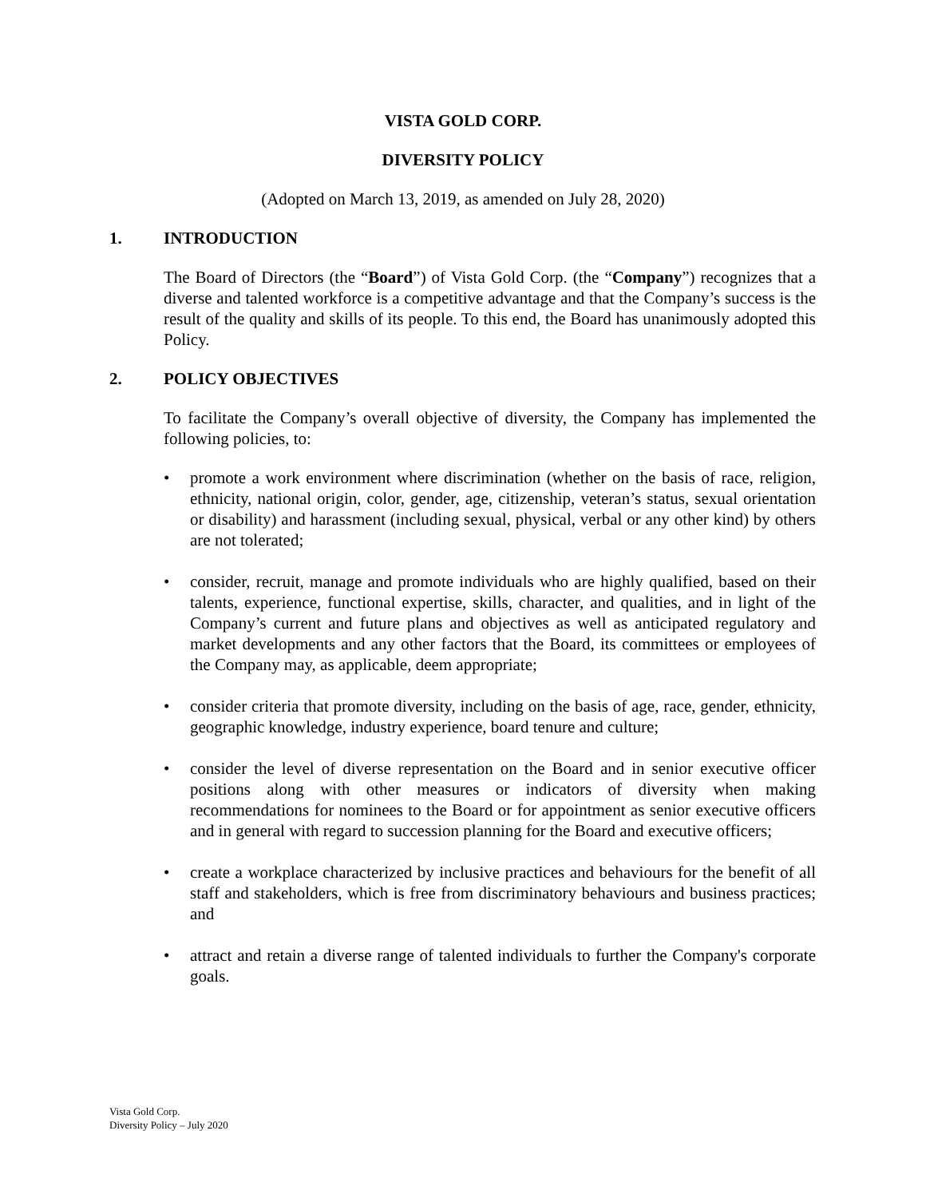VISTA GOLD CORP.
DIVERSITY POLICY
(Adopted on March 13, 2019, as amended on July 28, 2020)
1. INTRODUCTION
The Board of Directors (the “Board”) of Vista Gold Corp. (the “Company”) recognizes that a diverse and talented workforce is a competitive advantage and that the Company’s success is the result of the quality and skills of its people. To this end, the Board has unanimously adopted this Policy.
2. POLICY OBJECTIVES
To facilitate the Company’s overall objective of diversity, the Company has implemented the following policies, to:
• promote a work environment where discrimination (whether on the basis of race, religion, ethnicity, national origin, color, gender, age, citizenship, veteran’s status, sexual orientation or disability) and harassment (including sexual, physical, verbal or any other kind) by others are not tolerated;
• consider, recruit, manage and promote individuals who are highly qualified, based on their talents, experience, functional expertise, skills, character, and qualities, and in light of the Company’s current and future plans and objectives as well as anticipated regulatory and market developments and any other factors that the Board, its committees or employees of the Company may, as applicable, deem appropriate;
• consider criteria that promote diversity, including on the basis of age, race, gender, ethnicity, geographic knowledge, industry experience, board tenure and culture;
• consider the level of diverse representation on the Board and in senior executive officer positions along with other measures or indicators of diversity when making recommendations for nominees to the Board or for appointment as senior executive officers and in general with regard to succession planning for the Board and executive officers;
• create a workplace characterized by inclusive practices and behaviours for the benefit of all staff and stakeholders, which is free from discriminatory behaviours and business practices; and
• attract and retain a diverse range of talented individuals to further the Company's corporate goals.
Vista Gold Corp.
Diversity Policy – July 2020